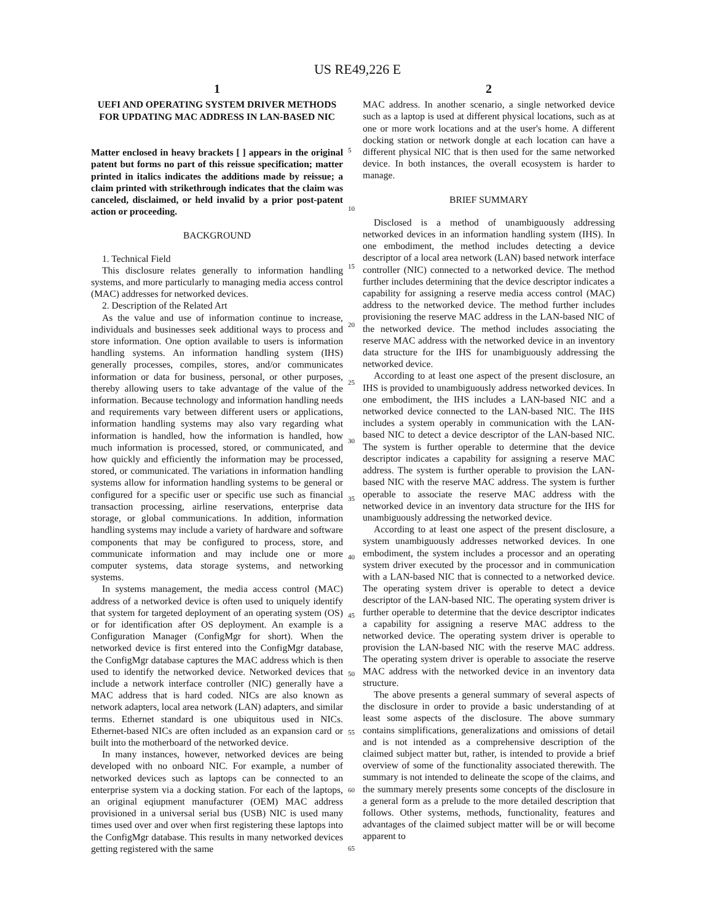US RE49,226 E
1
UEFI AND OPERATING SYSTEM DRIVER METHODS FOR UPDATING MAC ADDRESS IN LAN-BASED NIC
Matter enclosed in heavy brackets [ ] appears in the original patent but forms no part of this reissue specification; matter printed in italics indicates the additions made by reissue; a claim printed with strikethrough indicates that the claim was canceled, disclaimed, or held invalid by a prior post-patent action or proceeding.
BACKGROUND
1. Technical Field
This disclosure relates generally to information handling systems, and more particularly to managing media access control (MAC) addresses for networked devices.
2. Description of the Related Art
As the value and use of information continue to increase, individuals and businesses seek additional ways to process and store information. One option available to users is information handling systems. An information handling system (IHS) generally processes, compiles, stores, and/or communicates information or data for business, personal, or other purposes, thereby allowing users to take advantage of the value of the information. Because technology and information handling needs and requirements vary between different users or applications, information handling systems may also vary regarding what information is handled, how the information is handled, how much information is processed, stored, or communicated, and how quickly and efficiently the information may be processed, stored, or communicated. The variations in information handling systems allow for information handling systems to be general or configured for a specific user or specific use such as financial transaction processing, airline reservations, enterprise data storage, or global communications. In addition, information handling systems may include a variety of hardware and software components that may be configured to process, store, and communicate information and may include one or more computer systems, data storage systems, and networking systems.
In systems management, the media access control (MAC) address of a networked device is often used to uniquely identify that system for targeted deployment of an operating system (OS) or for identification after OS deployment. An example is a Configuration Manager (ConfigMgr for short). When the networked device is first entered into the ConfigMgr database, the ConfigMgr database captures the MAC address which is then used to identify the networked device. Networked devices that include a network interface controller (NIC) generally have a MAC address that is hard coded. NICs are also known as network adapters, local area network (LAN) adapters, and similar terms. Ethernet standard is one ubiquitous used in NICs. Ethernet-based NICs are often included as an expansion card or built into the motherboard of the networked device.
In many instances, however, networked devices are being developed with no onboard NIC. For example, a number of networked devices such as laptops can be connected to an enterprise system via a docking station. For each of the laptops, an original eqiupment manufacturer (OEM) MAC address provisioned in a universal serial bus (USB) NIC is used many times used over and over when first registering these laptops into the ConfigMgr database. This results in many networked devices getting registered with the same
2
MAC address. In another scenario, a single networked device such as a laptop is used at different physical locations, such as at one or more work locations and at the user's home. A different docking station or network dongle at each location can have a different physical NIC that is then used for the same networked device. In both instances, the overall ecosystem is harder to manage.
BRIEF SUMMARY
Disclosed is a method of unambiguously addressing networked devices in an information handling system (IHS). In one embodiment, the method includes detecting a device descriptor of a local area network (LAN) based network interface controller (NIC) connected to a networked device. The method further includes determining that the device descriptor indicates a capability for assigning a reserve media access control (MAC) address to the networked device. The method further includes provisioning the reserve MAC address in the LAN-based NIC of the networked device. The method includes associating the reserve MAC address with the networked device in an inventory data structure for the IHS for unambiguously addressing the networked device.
According to at least one aspect of the present disclosure, an IHS is provided to unambiguously address networked devices. In one embodiment, the IHS includes a LAN-based NIC and a networked device connected to the LAN-based NIC. The IHS includes a system operably in communication with the LAN-based NIC to detect a device descriptor of the LAN-based NIC. The system is further operable to determine that the device descriptor indicates a capability for assigning a reserve MAC address. The system is further operable to provision the LAN-based NIC with the reserve MAC address. The system is further operable to associate the reserve MAC address with the networked device in an inventory data structure for the IHS for unambiguously addressing the networked device.
According to at least one aspect of the present disclosure, a system unambiguously addresses networked devices. In one embodiment, the system includes a processor and an operating system driver executed by the processor and in communication with a LAN-based NIC that is connected to a networked device. The operating system driver is operable to detect a device descriptor of the LAN-based NIC. The operating system driver is further operable to determine that the device descriptor indicates a capability for assigning a reserve MAC address to the networked device. The operating system driver is operable to provision the LAN-based NIC with the reserve MAC address. The operating system driver is operable to associate the reserve MAC address with the networked device in an inventory data structure.
The above presents a general summary of several aspects of the disclosure in order to provide a basic understanding of at least some aspects of the disclosure. The above summary contains simplifications, generalizations and omissions of detail and is not intended as a comprehensive description of the claimed subject matter but, rather, is intended to provide a brief overview of some of the functionality associated therewith. The summary is not intended to delineate the scope of the claims, and the summary merely presents some concepts of the disclosure in a general form as a prelude to the more detailed description that follows. Other systems, methods, functionality, features and advantages of the claimed subject matter will be or will become apparent to
5
10
15
20
25
30
35
40
45
50
55
60
65